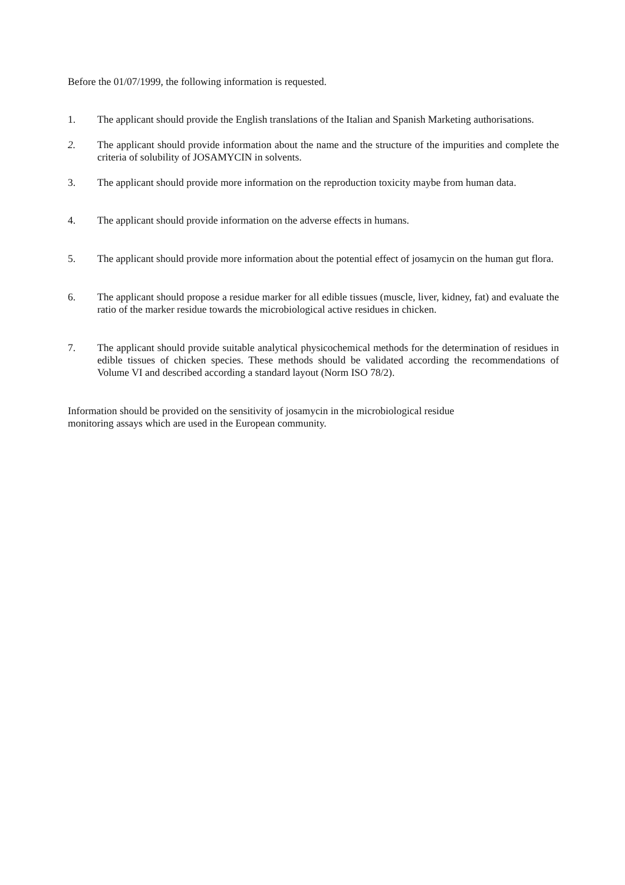Before the 01/07/1999, the following information is requested.
1. The applicant should provide the English translations of the Italian and Spanish Marketing authorisations.
2. The applicant should provide information about the name and the structure of the impurities and complete the criteria of solubility of JOSAMYCIN in solvents.
3. The applicant should provide more information on the reproduction toxicity maybe from human data.
4. The applicant should provide information on the adverse effects in humans.
5. The applicant should provide more information about the potential effect of josamycin on the human gut flora.
6. The applicant should propose a residue marker for all edible tissues (muscle, liver, kidney, fat) and evaluate the ratio of the marker residue towards the microbiological active residues in chicken.
7. The applicant should provide suitable analytical physicochemical methods for the determination of residues in edible tissues of chicken species. These methods should be validated according the recommendations of Volume VI and described according a standard layout (Norm ISO 78/2).
Information should be provided on the sensitivity of josamycin in the microbiological residue
monitoring assays which are used in the European community.